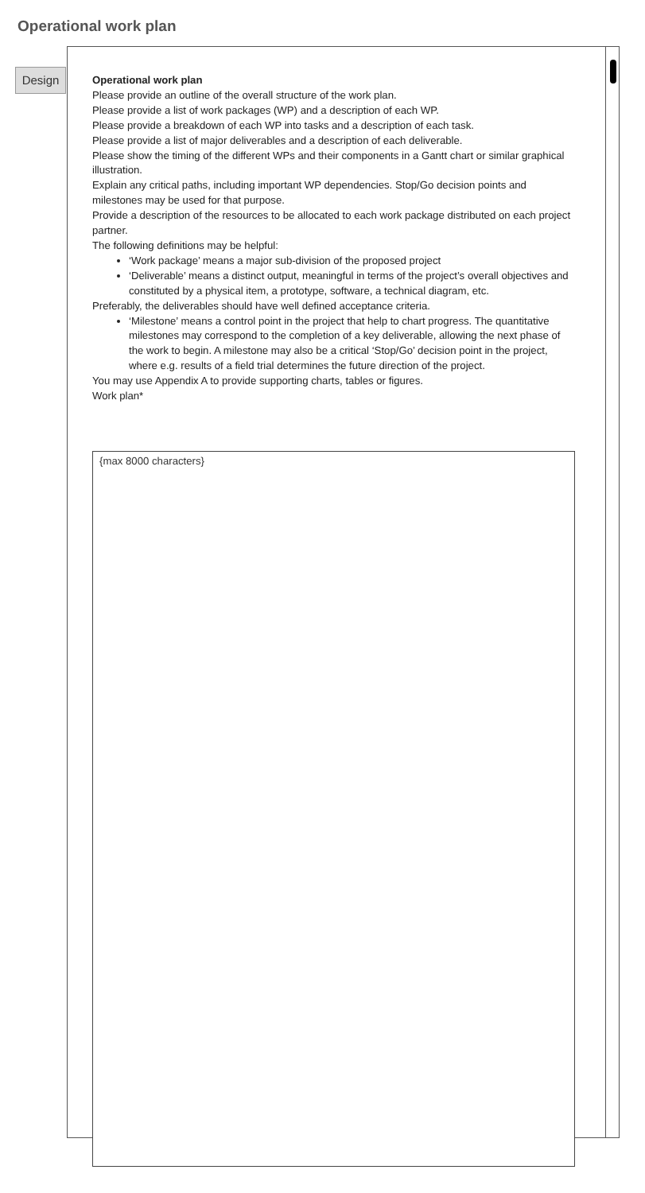Operational work plan
Design
Operational work plan
Please provide an outline of the overall structure of the work plan.
Please provide a list of work packages (WP) and a description of each WP.
Please provide a breakdown of each WP into tasks and a description of each task.
Please provide a list of major deliverables and a description of each deliverable.
Please show the timing of the different WPs and their components in a Gantt chart or similar graphical illustration.
Explain any critical paths, including important WP dependencies. Stop/Go decision points and milestones may be used for that purpose.
Provide a description of the resources to be allocated to each work package distributed on each project partner.
The following definitions may be helpful:
‘Work package’ means a major sub-division of the proposed project
‘Deliverable’ means a distinct output, meaningful in terms of the project’s overall objectives and constituted by a physical item, a prototype, software, a technical diagram, etc.
Preferably, the deliverables should have well defined acceptance criteria.
‘Milestone’ means a control point in the project that help to chart progress. The quantitative milestones may correspond to the completion of a key deliverable, allowing the next phase of the work to begin. A milestone may also be a critical ‘Stop/Go’ decision point in the project, where e.g. results of a field trial determines the future direction of the project.
You may use Appendix A to provide supporting charts, tables or figures.
Work plan*
{max 8000 characters}